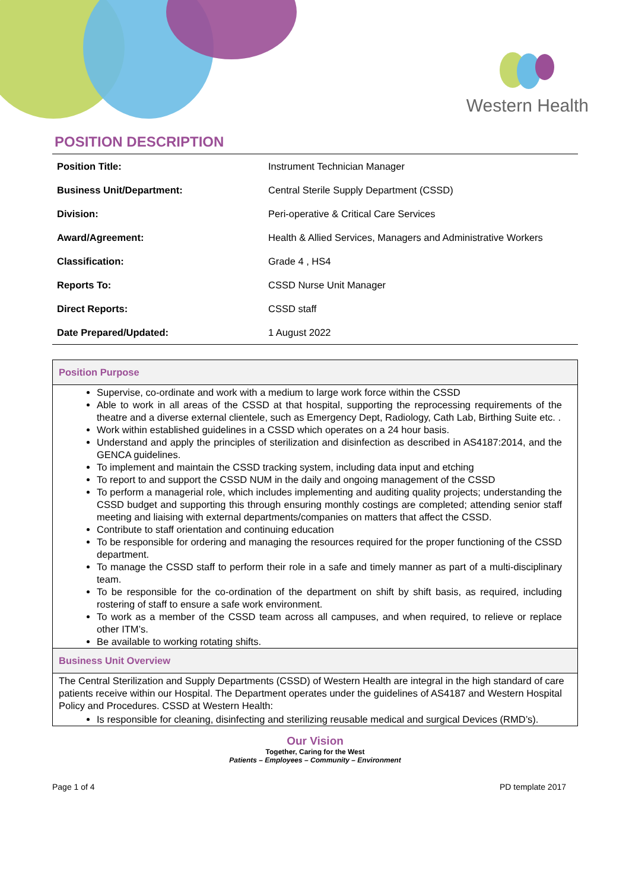Western Health
POSITION DESCRIPTION
| Position Title: | Instrument Technician Manager |
| Business Unit/Department: | Central Sterile Supply Department (CSSD) |
| Division: | Peri-operative & Critical Care Services |
| Award/Agreement: | Health & Allied Services, Managers and Administrative Workers |
| Classification: | Grade 4 , HS4 |
| Reports To: | CSSD Nurse Unit Manager |
| Direct Reports: | CSSD staff |
| Date Prepared/Updated: | 1 August 2022 |
Position Purpose
Supervise, co-ordinate and work with a medium to large work force within the CSSD
Able to work in all areas of the CSSD at that hospital, supporting the reprocessing requirements of the theatre and a diverse external clientele, such as Emergency Dept, Radiology, Cath Lab, Birthing Suite etc. .
Work within established guidelines in a CSSD which operates on a 24 hour basis.
Understand and apply the principles of sterilization and disinfection as described in AS4187:2014, and the GENCA guidelines.
To implement and maintain the CSSD tracking system, including data input and etching
To report to and support the CSSD NUM in the daily and ongoing management of the CSSD
To perform a managerial role, which includes implementing and auditing quality projects; understanding the CSSD budget and supporting this through ensuring monthly costings are completed; attending senior staff meeting and liaising with external departments/companies on matters that affect the CSSD.
Contribute to staff orientation and continuing education
To be responsible for ordering and managing the resources required for the proper functioning of the CSSD department.
To manage the CSSD staff to perform their role in a safe and timely manner as part of a multi-disciplinary team.
To be responsible for the co-ordination of the department on shift by shift basis, as required, including rostering of staff to ensure a safe work environment.
To work as a member of the CSSD team across all campuses, and when required, to relieve or replace other ITM’s.
Be available to working rotating shifts.
Business Unit Overview
The Central Sterilization and Supply Departments (CSSD) of Western Health are integral in the high standard of care patients receive within our Hospital. The Department operates under the guidelines of AS4187 and Western Hospital Policy and Procedures. CSSD at Western Health:
Is responsible for cleaning, disinfecting and sterilizing reusable medical and surgical Devices (RMD’s).
Our Vision
Together, Caring for the West
Patients – Employees – Community – Environment
Page 1 of 4 PD template 2017